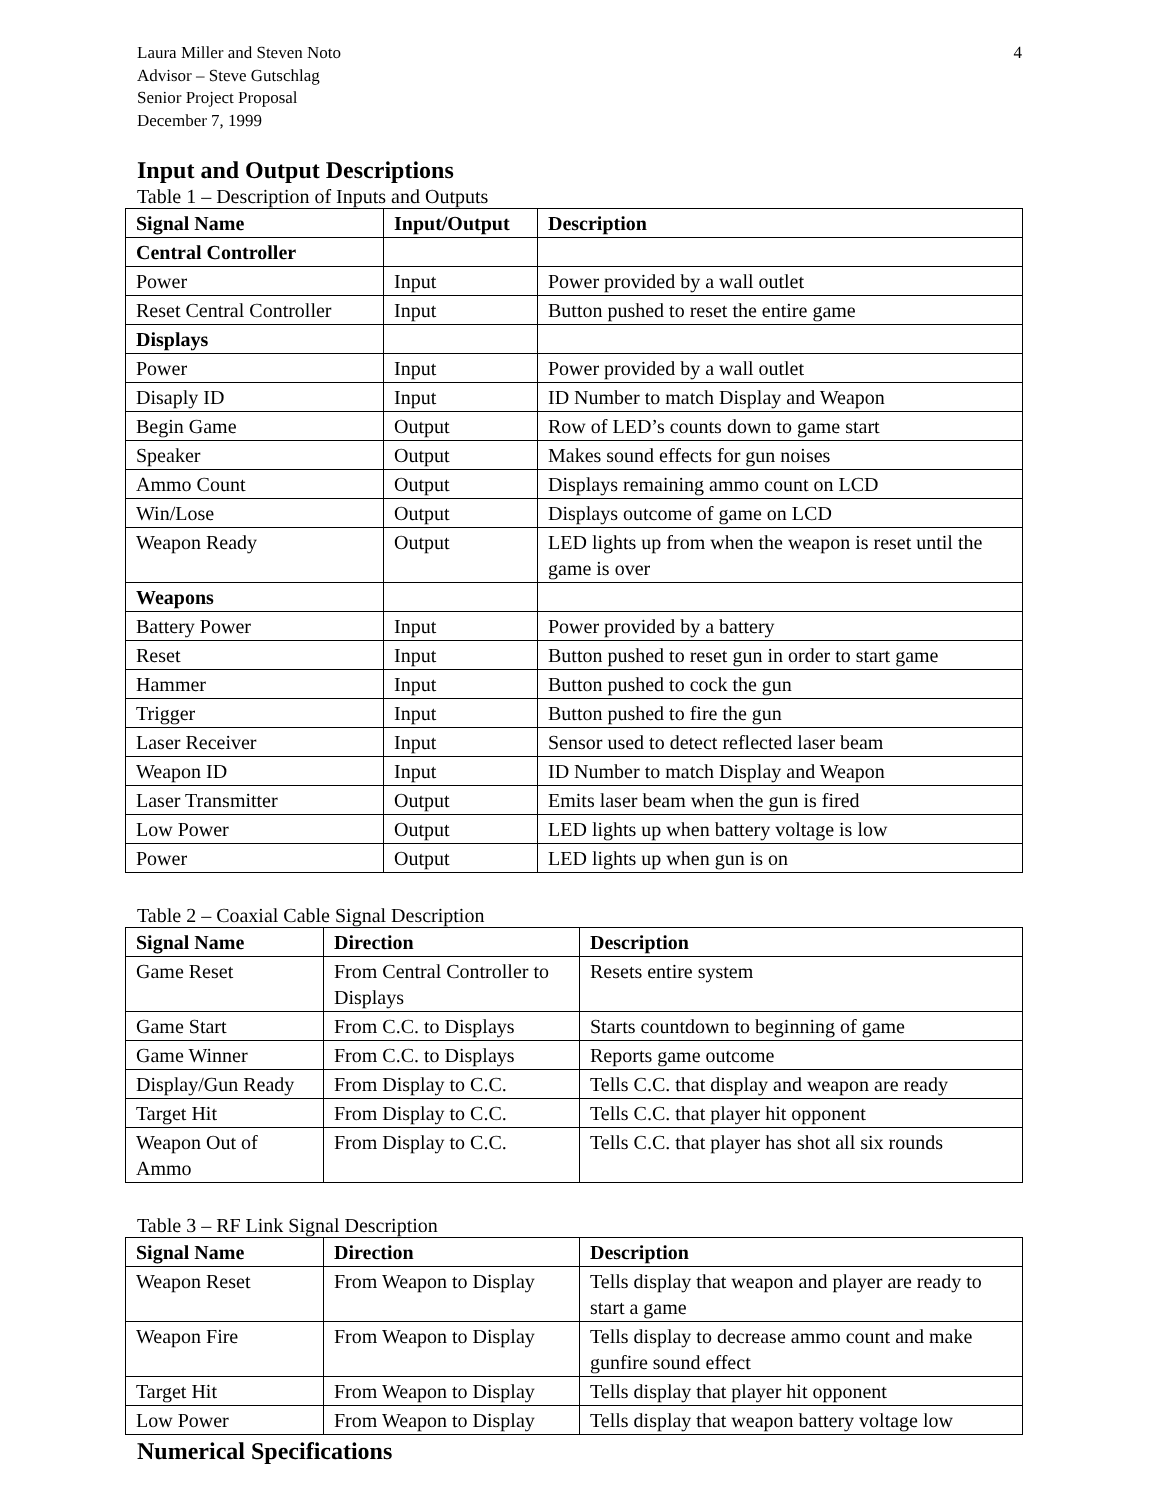Laura Miller and Steven Noto
Advisor – Steve Gutschlag
Senior Project Proposal
December 7, 1999
4
Input and Output Descriptions
Table 1 – Description of Inputs and Outputs
| Signal Name | Input/Output | Description |
| --- | --- | --- |
| Central Controller | | |
| Power | Input | Power provided by a wall outlet |
| Reset Central Controller | Input | Button pushed to reset the entire game |
| Displays | | |
| Power | Input | Power provided by a wall outlet |
| Disaply ID | Input | ID Number to match Display and Weapon |
| Begin Game | Output | Row of LED’s counts down to game start |
| Speaker | Output | Makes sound effects for gun noises |
| Ammo Count | Output | Displays remaining ammo count on LCD |
| Win/Lose | Output | Displays outcome of game on LCD |
| Weapon Ready | Output | LED lights up from when the weapon is reset until the game is over |
| Weapons | | |
| Battery Power | Input | Power provided by a battery |
| Reset | Input | Button pushed to reset gun in order to start game |
| Hammer | Input | Button pushed to cock the gun |
| Trigger | Input | Button pushed to fire the gun |
| Laser Receiver | Input | Sensor used to detect reflected laser beam |
| Weapon ID | Input | ID Number to match Display and Weapon |
| Laser Transmitter | Output | Emits laser beam when the gun is fired |
| Low Power | Output | LED lights up when battery voltage is low |
| Power | Output | LED lights up when gun is on |
Table 2 – Coaxial Cable Signal Description
| Signal Name | Direction | Description |
| --- | --- | --- |
| Game Reset | From Central Controller to Displays | Resets entire system |
| Game Start | From C.C. to Displays | Starts countdown to beginning of game |
| Game Winner | From C.C. to Displays | Reports game outcome |
| Display/Gun Ready | From Display to C.C. | Tells C.C. that display and weapon are ready |
| Target Hit | From Display to C.C. | Tells C.C. that player hit opponent |
| Weapon Out of Ammo | From Display to C.C. | Tells C.C. that player has shot all six rounds |
Table 3 – RF Link Signal Description
| Signal Name | Direction | Description |
| --- | --- | --- |
| Weapon Reset | From Weapon to Display | Tells display that weapon and player are ready to start a game |
| Weapon Fire | From Weapon to Display | Tells display to decrease ammo count and make gunfire sound effect |
| Target Hit | From Weapon to Display | Tells display that player hit opponent |
| Low Power | From Weapon to Display | Tells display that weapon battery voltage low |
Numerical Specifications